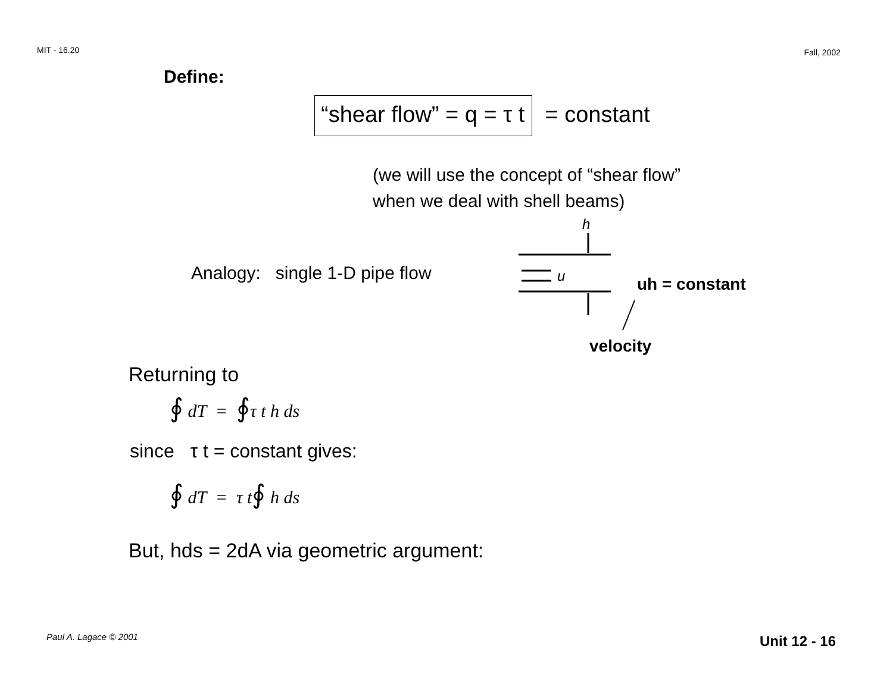MIT - 16.20 Fall, 2002
Define:
“shear flow” = q = τ t = constant
(we will use the concept of “shear flow”
when we deal with shell beams)
Analogy: single 1-D pipe flow
h
u
uh = constant
velocity
Returning to
∮ dT = ∮τ t h ds
since τ t = constant gives:
∮ dT = τ t∮ h ds
But, hds = 2dA via geometric argument:
Paul A. Lagace © 2001 Unit 12 - 16